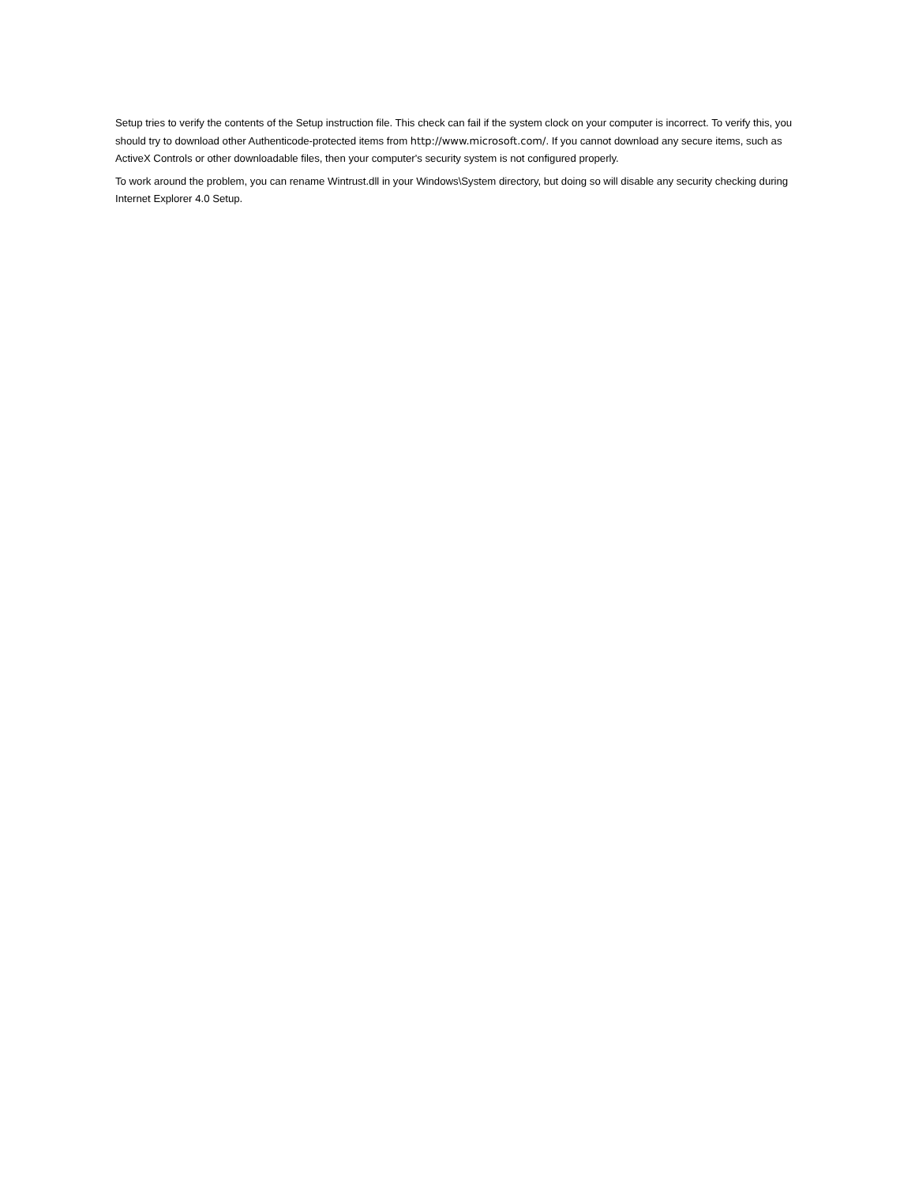Setup tries to verify the contents of the Setup instruction file. This check can fail if the system clock on your computer is incorrect. To verify this, you should try to download other Authenticode-protected items from http://www.microsoft.com/. If you cannot download any secure items, such as ActiveX Controls or other downloadable files, then your computer's security system is not configured properly.
To work around the problem, you can rename Wintrust.dll in your Windows\System directory, but doing so will disable any security checking during Internet Explorer 4.0 Setup.